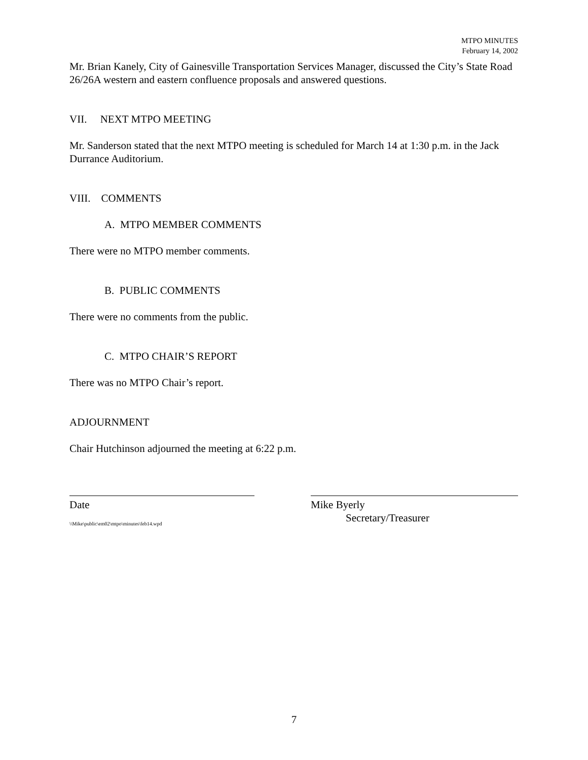MTPO MINUTES
February 14, 2002
Mr. Brian Kanely, City of Gainesville Transportation Services Manager, discussed the City’s State Road 26/26A western and eastern confluence proposals and answered questions.
VII. NEXT MTPO MEETING
Mr. Sanderson stated that the next MTPO meeting is scheduled for March 14 at 1:30 p.m. in the Jack Durrance Auditorium.
VIII. COMMENTS
A. MTPO MEMBER COMMENTS
There were no MTPO member comments.
B. PUBLIC COMMENTS
There were no comments from the public.
C. MTPO CHAIR’S REPORT
There was no MTPO Chair’s report.
ADJOURNMENT
Chair Hutchinson adjourned the meeting at 6:22 p.m.
Date
\\Mike\public\em02\mtpo\minutes\feb14.wpd
Mike Byerly
Secretary/Treasurer
7